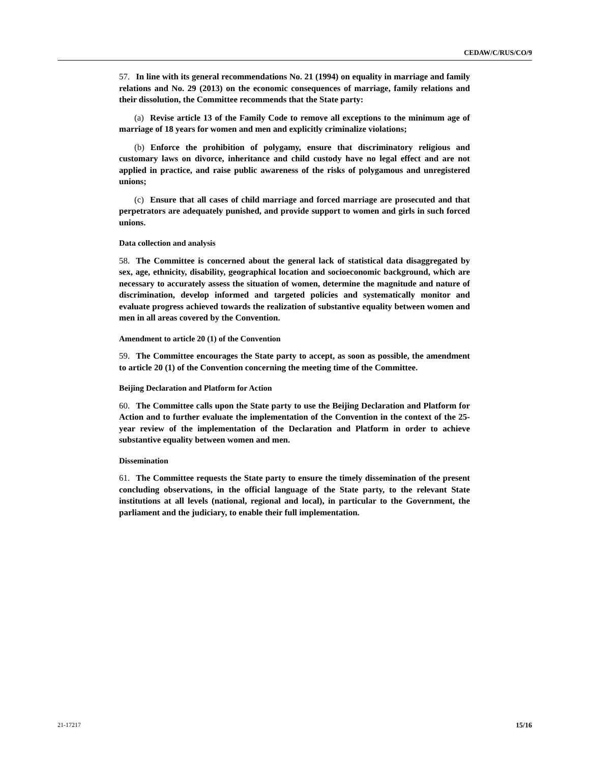CEDAW/C/RUS/CO/9
57. In line with its general recommendations No. 21 (1994) on equality in marriage and family relations and No. 29 (2013) on the economic consequences of marriage, family relations and their dissolution, the Committee recommends that the State party:
(a) Revise article 13 of the Family Code to remove all exceptions to the minimum age of marriage of 18 years for women and men and explicitly criminalize violations;
(b) Enforce the prohibition of polygamy, ensure that discriminatory religious and customary laws on divorce, inheritance and child custody have no legal effect and are not applied in practice, and raise public awareness of the risks of polygamous and unregistered unions;
(c) Ensure that all cases of child marriage and forced marriage are prosecuted and that perpetrators are adequately punished, and provide support to women and girls in such forced unions.
Data collection and analysis
58. The Committee is concerned about the general lack of statistical data disaggregated by sex, age, ethnicity, disability, geographical location and socioeconomic background, which are necessary to accurately assess the situation of women, determine the magnitude and nature of discrimination, develop informed and targeted policies and systematically monitor and evaluate progress achieved towards the realization of substantive equality between women and men in all areas covered by the Convention.
Amendment to article 20 (1) of the Convention
59. The Committee encourages the State party to accept, as soon as possible, the amendment to article 20 (1) of the Convention concerning the meeting time of the Committee.
Beijing Declaration and Platform for Action
60. The Committee calls upon the State party to use the Beijing Declaration and Platform for Action and to further evaluate the implementation of the Convention in the context of the 25-year review of the implementation of the Declaration and Platform in order to achieve substantive equality between women and men.
Dissemination
61. The Committee requests the State party to ensure the timely dissemination of the present concluding observations, in the official language of the State party, to the relevant State institutions at all levels (national, regional and local), in particular to the Government, the parliament and the judiciary, to enable their full implementation.
21-17217 15/16